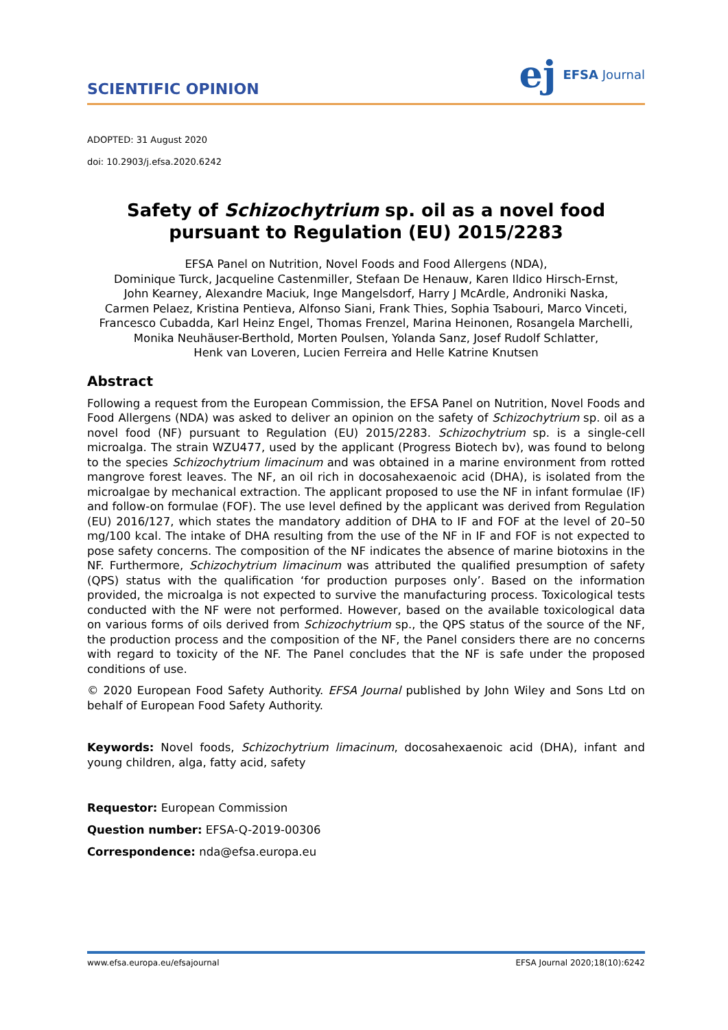SCIENTIFIC OPINION
ej EFSA Journal
ADOPTED: 31 August 2020
doi: 10.2903/j.efsa.2020.6242
Safety of Schizochytrium sp. oil as a novel food pursuant to Regulation (EU) 2015/2283
EFSA Panel on Nutrition, Novel Foods and Food Allergens (NDA),
Dominique Turck, Jacqueline Castenmiller, Stefaan De Henauw, Karen Ildico Hirsch-Ernst,
John Kearney, Alexandre Maciuk, Inge Mangelsdorf, Harry J McArdle, Androniki Naska,
Carmen Pelaez, Kristina Pentieva, Alfonso Siani, Frank Thies, Sophia Tsabouri, Marco Vinceti,
Francesco Cubadda, Karl Heinz Engel, Thomas Frenzel, Marina Heinonen, Rosangela Marchelli,
Monika Neuhäuser-Berthold, Morten Poulsen, Yolanda Sanz, Josef Rudolf Schlatter,
Henk van Loveren, Lucien Ferreira and Helle Katrine Knutsen
Abstract
Following a request from the European Commission, the EFSA Panel on Nutrition, Novel Foods and Food Allergens (NDA) was asked to deliver an opinion on the safety of Schizochytrium sp. oil as a novel food (NF) pursuant to Regulation (EU) 2015/2283. Schizochytrium sp. is a single-cell microalga. The strain WZU477, used by the applicant (Progress Biotech bv), was found to belong to the species Schizochytrium limacinum and was obtained in a marine environment from rotted mangrove forest leaves. The NF, an oil rich in docosahexaenoic acid (DHA), is isolated from the microalgae by mechanical extraction. The applicant proposed to use the NF in infant formulae (IF) and follow-on formulae (FOF). The use level defined by the applicant was derived from Regulation (EU) 2016/127, which states the mandatory addition of DHA to IF and FOF at the level of 20–50 mg/100 kcal. The intake of DHA resulting from the use of the NF in IF and FOF is not expected to pose safety concerns. The composition of the NF indicates the absence of marine biotoxins in the NF. Furthermore, Schizochytrium limacinum was attributed the qualified presumption of safety (QPS) status with the qualification ‘for production purposes only’. Based on the information provided, the microalga is not expected to survive the manufacturing process. Toxicological tests conducted with the NF were not performed. However, based on the available toxicological data on various forms of oils derived from Schizochytrium sp., the QPS status of the source of the NF, the production process and the composition of the NF, the Panel considers there are no concerns with regard to toxicity of the NF. The Panel concludes that the NF is safe under the proposed conditions of use.
© 2020 European Food Safety Authority. EFSA Journal published by John Wiley and Sons Ltd on behalf of European Food Safety Authority.
Keywords: Novel foods, Schizochytrium limacinum, docosahexaenoic acid (DHA), infant and young children, alga, fatty acid, safety
Requestor: European Commission
Question number: EFSA-Q-2019-00306
Correspondence: nda@efsa.europa.eu
www.efsa.europa.eu/efsajournal EFSA Journal 2020;18(10):6242